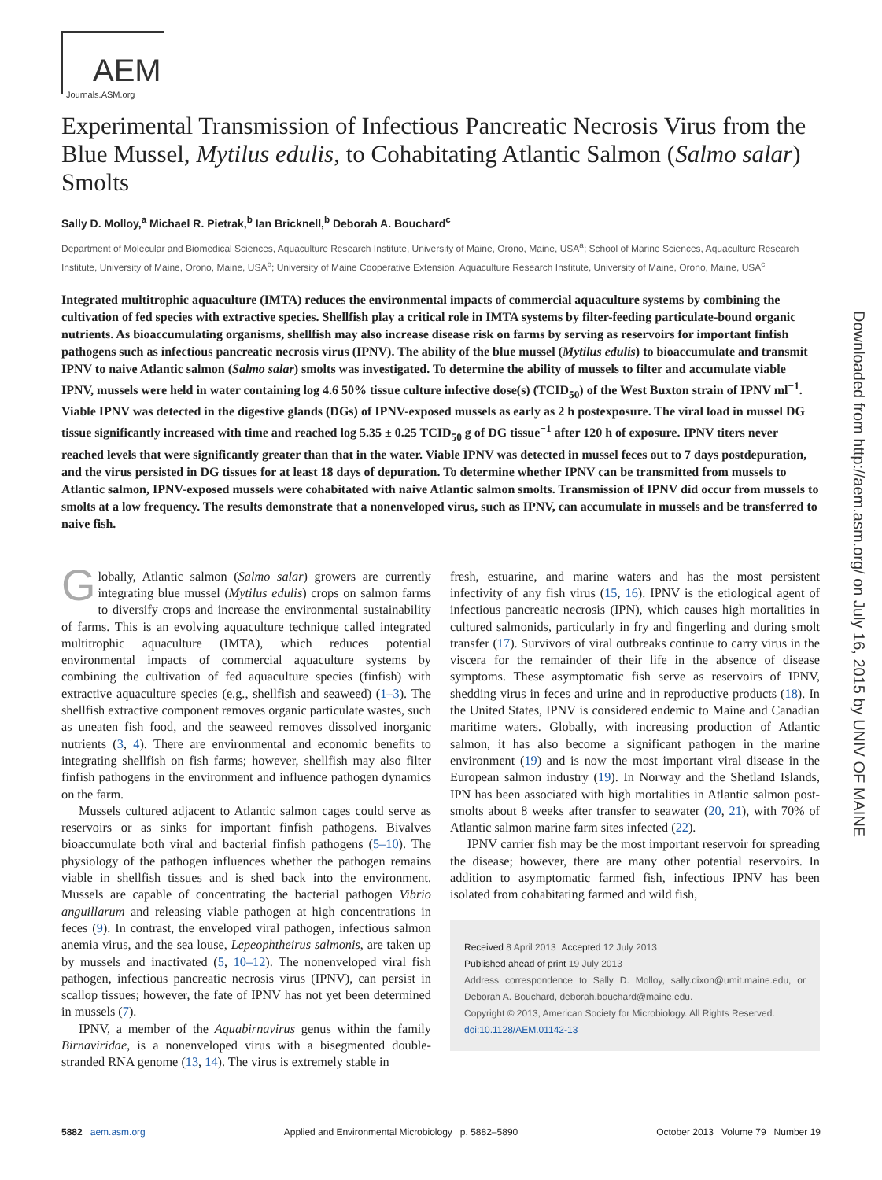AEM
Journals.ASM.org
Experimental Transmission of Infectious Pancreatic Necrosis Virus from the Blue Mussel, Mytilus edulis, to Cohabitating Atlantic Salmon (Salmo salar) Smolts
Sally D. Molloy,<sup>a</sup> Michael R. Pietrak,<sup>b</sup> Ian Bricknell,<sup>b</sup> Deborah A. Bouchard<sup>c</sup>
Department of Molecular and Biomedical Sciences, Aquaculture Research Institute, University of Maine, Orono, Maine, USA<sup>a</sup>; School of Marine Sciences, Aquaculture Research Institute, University of Maine, Orono, Maine, USA<sup>b</sup>; University of Maine Cooperative Extension, Aquaculture Research Institute, University of Maine, Orono, Maine, USA<sup>c</sup>
Integrated multitrophic aquaculture (IMTA) reduces the environmental impacts of commercial aquaculture systems by combining the cultivation of fed species with extractive species. Shellfish play a critical role in IMTA systems by filter-feeding particulate-bound organic nutrients. As bioaccumulating organisms, shellfish may also increase disease risk on farms by serving as reservoirs for important finfish pathogens such as infectious pancreatic necrosis virus (IPNV). The ability of the blue mussel (Mytilus edulis) to bioaccumulate and transmit IPNV to naive Atlantic salmon (Salmo salar) smolts was investigated. To determine the ability of mussels to filter and accumulate viable IPNV, mussels were held in water containing log 4.6 50% tissue culture infective dose(s) (TCID<sub>50</sub>) of the West Buxton strain of IPNV ml<sup>−1</sup>. Viable IPNV was detected in the digestive glands (DGs) of IPNV-exposed mussels as early as 2 h postexposure. The viral load in mussel DG tissue significantly increased with time and reached log 5.35 ± 0.25 TCID<sub>50</sub> g of DG tissue<sup>−1</sup> after 120 h of exposure. IPNV titers never reached levels that were significantly greater than that in the water. Viable IPNV was detected in mussel feces out to 7 days postdepuration, and the virus persisted in DG tissues for at least 18 days of depuration. To determine whether IPNV can be transmitted from mussels to Atlantic salmon, IPNV-exposed mussels were cohabitated with naive Atlantic salmon smolts. Transmission of IPNV did occur from mussels to smolts at a low frequency. The results demonstrate that a nonenveloped virus, such as IPNV, can accumulate in mussels and be transferred to naive fish.
Globally, Atlantic salmon (Salmo salar) growers are currently integrating blue mussel (Mytilus edulis) crops on salmon farms to diversify crops and increase the environmental sustainability of farms. This is an evolving aquaculture technique called integrated multitrophic aquaculture (IMTA), which reduces potential environmental impacts of commercial aquaculture systems by combining the cultivation of fed aquaculture species (finfish) with extractive aquaculture species (e.g., shellfish and seaweed) (1–3). The shellfish extractive component removes organic particulate wastes, such as uneaten fish food, and the seaweed removes dissolved inorganic nutrients (3, 4). There are environmental and economic benefits to integrating shellfish on fish farms; however, shellfish may also filter finfish pathogens in the environment and influence pathogen dynamics on the farm.
Mussels cultured adjacent to Atlantic salmon cages could serve as reservoirs or as sinks for important finfish pathogens. Bivalves bioaccumulate both viral and bacterial finfish pathogens (5–10). The physiology of the pathogen influences whether the pathogen remains viable in shellfish tissues and is shed back into the environment. Mussels are capable of concentrating the bacterial pathogen Vibrio anguillarum and releasing viable pathogen at high concentrations in feces (9). In contrast, the enveloped viral pathogen, infectious salmon anemia virus, and the sea louse, Lepeophtheirus salmonis, are taken up by mussels and inactivated (5, 10–12). The nonenveloped viral fish pathogen, infectious pancreatic necrosis virus (IPNV), can persist in scallop tissues; however, the fate of IPNV has not yet been determined in mussels (7).
IPNV, a member of the Aquabirnavirus genus within the family Birnaviridae, is a nonenveloped virus with a bisegmented double-stranded RNA genome (13, 14). The virus is extremely stable in
fresh, estuarine, and marine waters and has the most persistent infectivity of any fish virus (15, 16). IPNV is the etiological agent of infectious pancreatic necrosis (IPN), which causes high mortalities in cultured salmonids, particularly in fry and fingerling and during smolt transfer (17). Survivors of viral outbreaks continue to carry virus in the viscera for the remainder of their life in the absence of disease symptoms. These asymptomatic fish serve as reservoirs of IPNV, shedding virus in feces and urine and in reproductive products (18). In the United States, IPNV is considered endemic to Maine and Canadian maritime waters. Globally, with increasing production of Atlantic salmon, it has also become a significant pathogen in the marine environment (19) and is now the most important viral disease in the European salmon industry (19). In Norway and the Shetland Islands, IPN has been associated with high mortalities in Atlantic salmon post-smolts about 8 weeks after transfer to seawater (20, 21), with 70% of Atlantic salmon marine farm sites infected (22).
IPNV carrier fish may be the most important reservoir for spreading the disease; however, there are many other potential reservoirs. In addition to asymptomatic farmed fish, infectious IPNV has been isolated from cohabitating farmed and wild fish,
Received 8 April 2013 Accepted 12 July 2013
Published ahead of print 19 July 2013
Address correspondence to Sally D. Molloy, sally.dixon@umit.maine.edu, or Deborah A. Bouchard, deborah.bouchard@maine.edu.
Copyright © 2013, American Society for Microbiology. All Rights Reserved.
doi:10.1128/AEM.01142-13
5882 aem.asm.org Applied and Environmental Microbiology p. 5882–5890 October 2013 Volume 79 Number 19
Downloaded from http://aem.asm.org/ on July 16, 2015 by UNIV OF MAINE